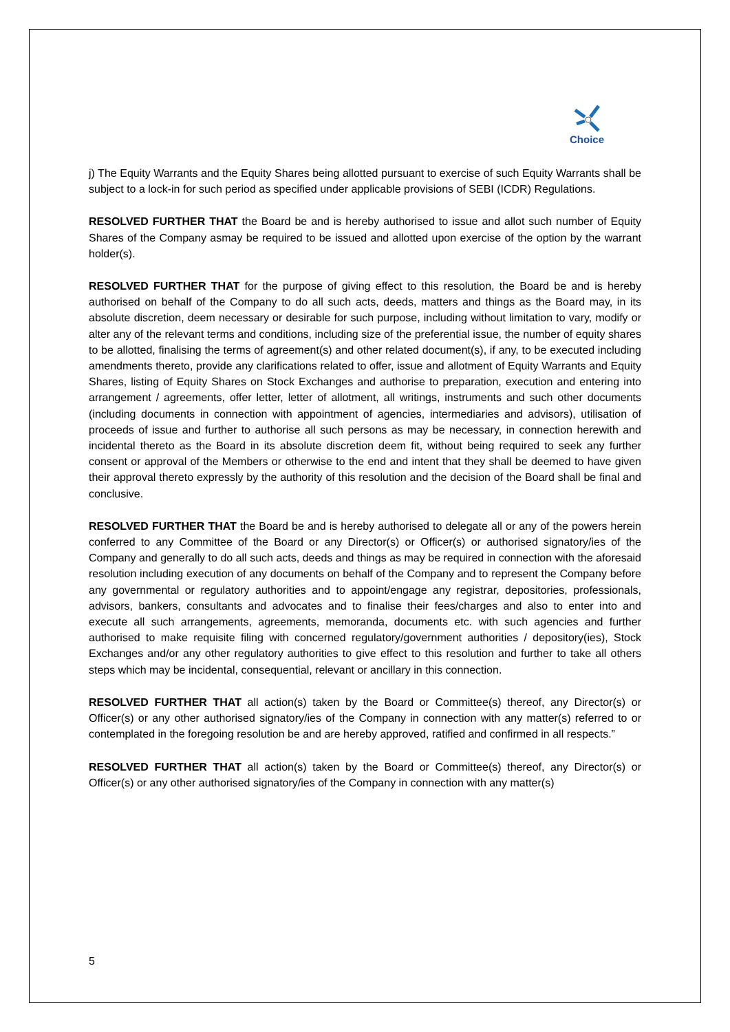Choice
j) The Equity Warrants and the Equity Shares being allotted pursuant to exercise of such Equity Warrants shall be subject to a lock-in for such period as specified under applicable provisions of SEBI (ICDR) Regulations.
RESOLVED FURTHER THAT the Board be and is hereby authorised to issue and allot such number of Equity Shares of the Company asmay be required to be issued and allotted upon exercise of the option by the warrant holder(s).
RESOLVED FURTHER THAT for the purpose of giving effect to this resolution, the Board be and is hereby authorised on behalf of the Company to do all such acts, deeds, matters and things as the Board may, in its absolute discretion, deem necessary or desirable for such purpose, including without limitation to vary, modify or alter any of the relevant terms and conditions, including size of the preferential issue, the number of equity shares to be allotted, finalising the terms of agreement(s) and other related document(s), if any, to be executed including amendments thereto, provide any clarifications related to offer, issue and allotment of Equity Warrants and Equity Shares, listing of Equity Shares on Stock Exchanges and authorise to preparation, execution and entering into arrangement / agreements, offer letter, letter of allotment, all writings, instruments and such other documents (including documents in connection with appointment of agencies, intermediaries and advisors), utilisation of proceeds of issue and further to authorise all such persons as may be necessary, in connection herewith and incidental thereto as the Board in its absolute discretion deem fit, without being required to seek any further consent or approval of the Members or otherwise to the end and intent that they shall be deemed to have given their approval thereto expressly by the authority of this resolution and the decision of the Board shall be final and conclusive.
RESOLVED FURTHER THAT the Board be and is hereby authorised to delegate all or any of the powers herein conferred to any Committee of the Board or any Director(s) or Officer(s) or authorised signatory/ies of the Company and generally to do all such acts, deeds and things as may be required in connection with the aforesaid resolution including execution of any documents on behalf of the Company and to represent the Company before any governmental or regulatory authorities and to appoint/engage any registrar, depositories, professionals, advisors, bankers, consultants and advocates and to finalise their fees/charges and also to enter into and execute all such arrangements, agreements, memoranda, documents etc. with such agencies and further authorised to make requisite filing with concerned regulatory/government authorities / depository(ies), Stock Exchanges and/or any other regulatory authorities to give effect to this resolution and further to take all others steps which may be incidental, consequential, relevant or ancillary in this connection.
RESOLVED FURTHER THAT all action(s) taken by the Board or Committee(s) thereof, any Director(s) or Officer(s) or any other authorised signatory/ies of the Company in connection with any matter(s) referred to or contemplated in the foregoing resolution be and are hereby approved, ratified and confirmed in all respects.”
RESOLVED FURTHER THAT all action(s) taken by the Board or Committee(s) thereof, any Director(s) or Officer(s) or any other authorised signatory/ies of the Company in connection with any matter(s)
5